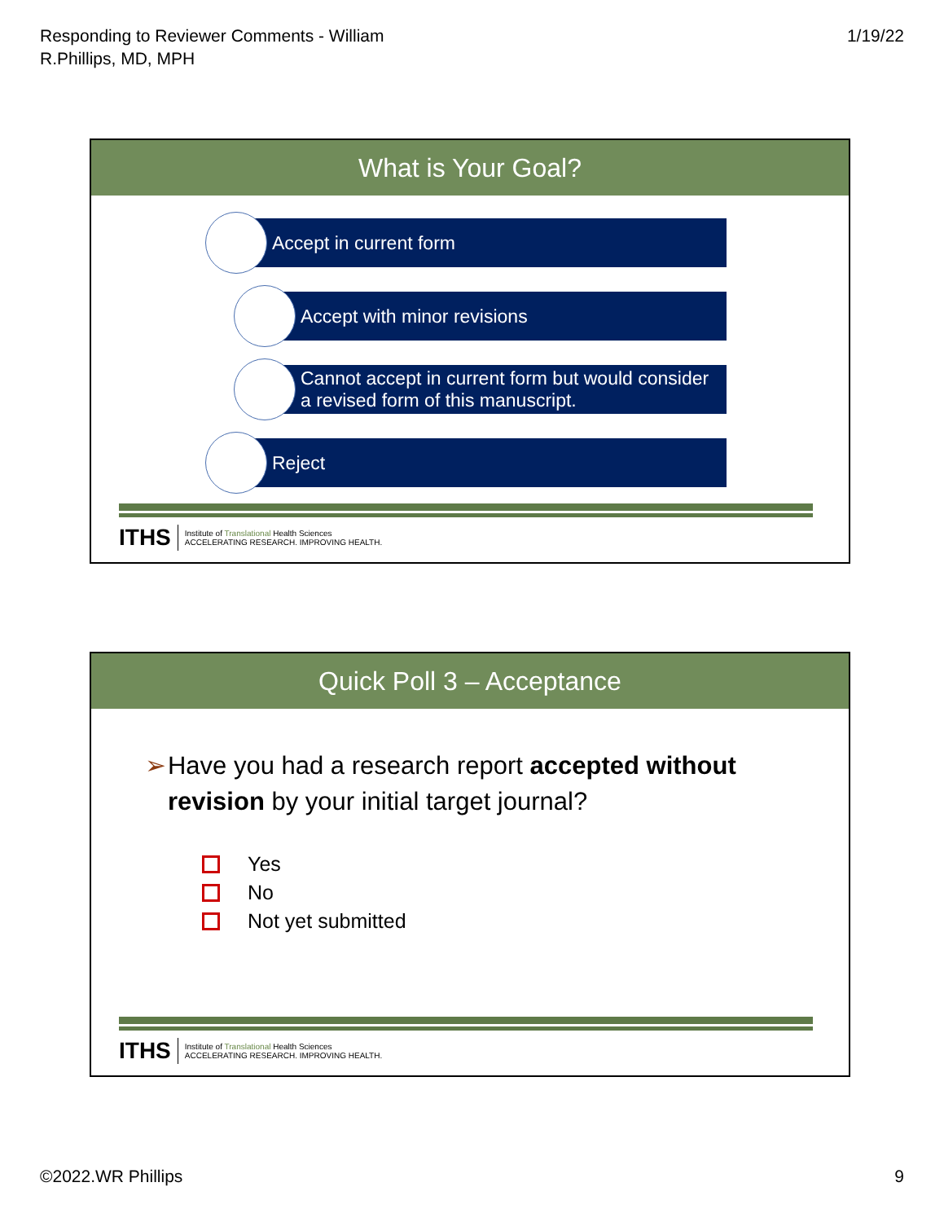Responding to Reviewer Comments - William
R.Phillips, MD, MPH
1/19/22
What is Your Goal?
Accept in current form
Accept with minor revisions
Cannot accept in current form but would consider
a revised form of this manuscript.
Reject
ITHS Institute of Translational Health Sciences
ACCELERATING RESEARCH. IMPROVING HEALTH.
Quick Poll 3 – Acceptance
➢ Have you had a research report accepted without revision by your initial target journal?
Yes
No
Not yet submitted
ITHS Institute of Translational Health Sciences
ACCELERATING RESEARCH. IMPROVING HEALTH.
©2022.WR Phillips 9